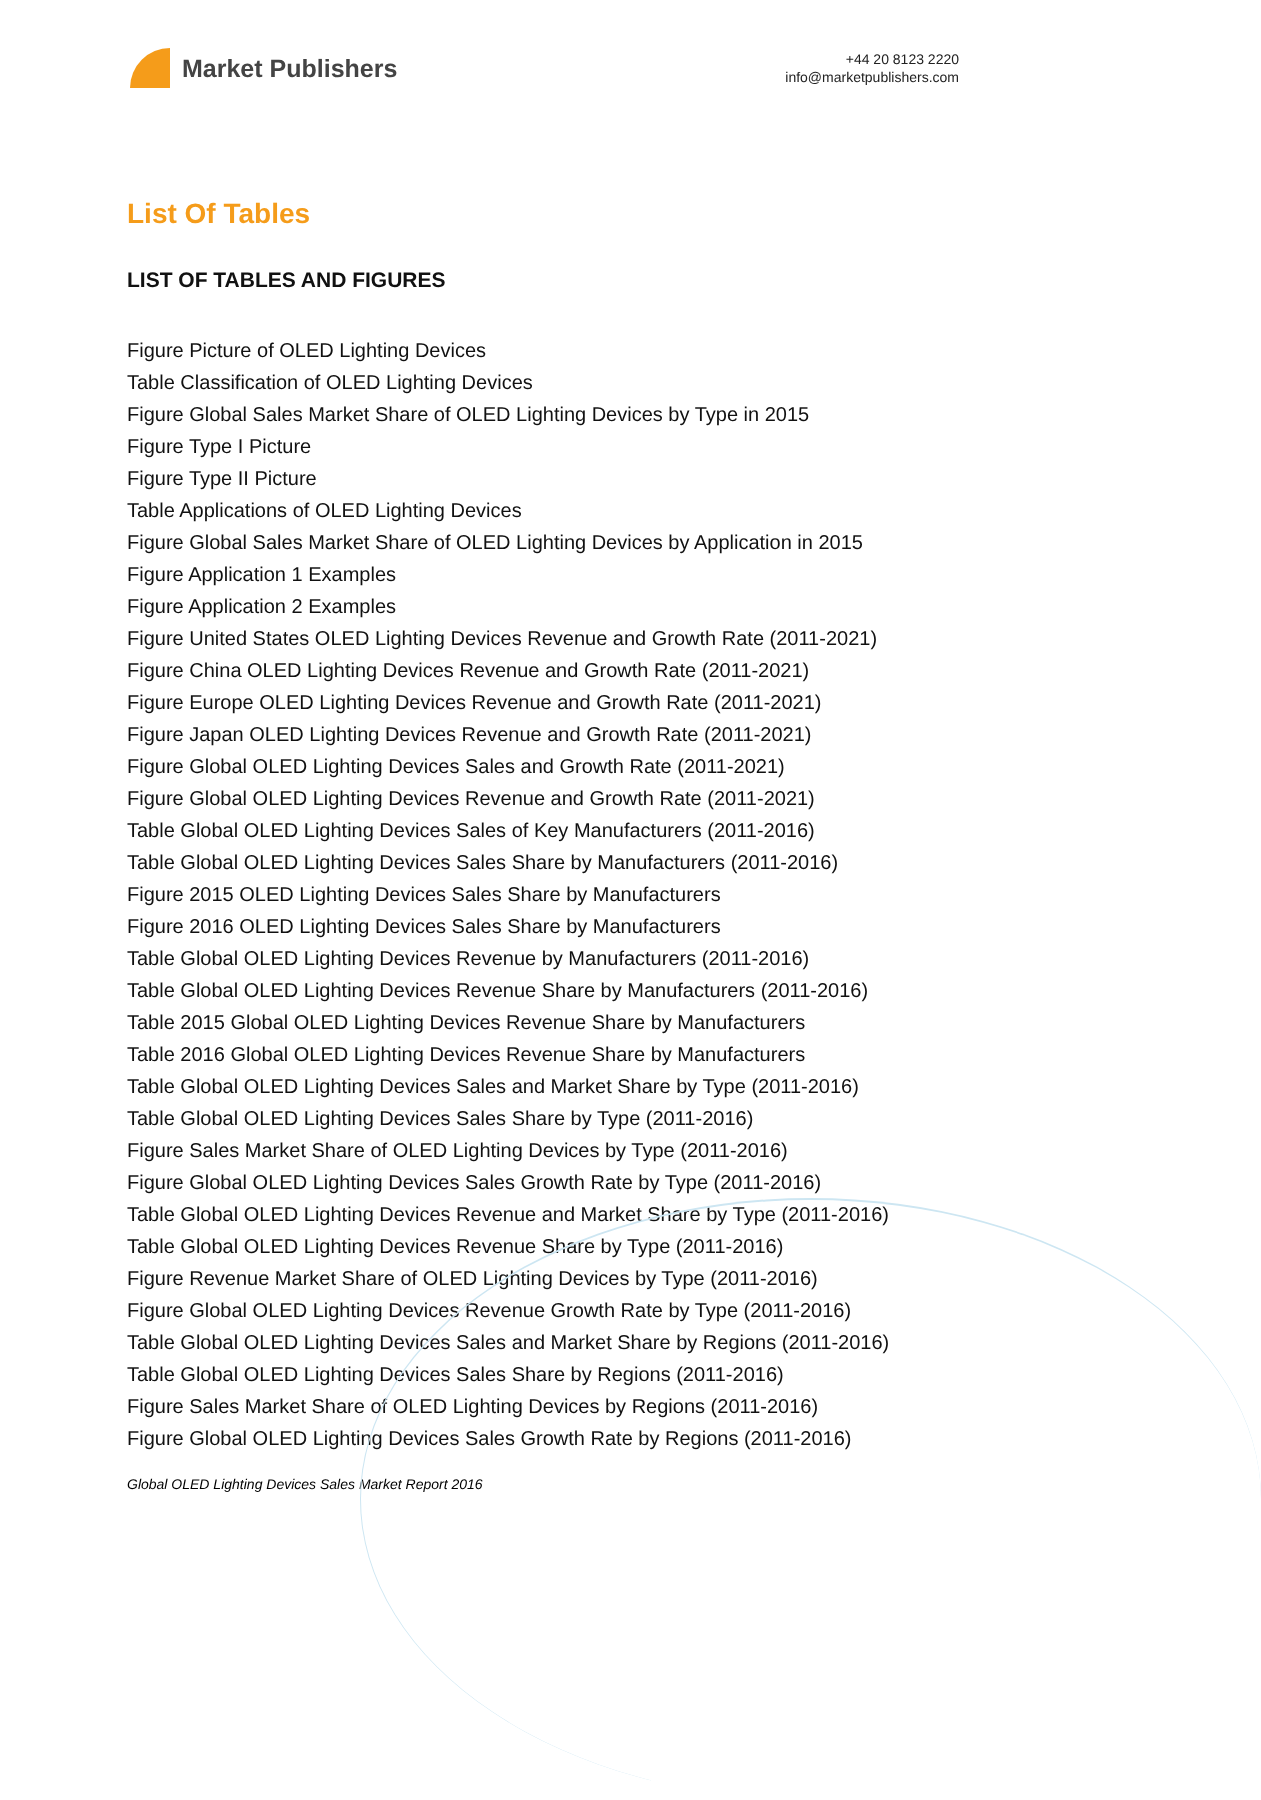Market Publishers
+44 20 8123 2220
info@marketpublishers.com
List Of Tables
LIST OF TABLES AND FIGURES
Figure Picture of OLED Lighting Devices
Table Classification of OLED Lighting Devices
Figure Global Sales Market Share of OLED Lighting Devices by Type in 2015
Figure Type I Picture
Figure Type II Picture
Table Applications of OLED Lighting Devices
Figure Global Sales Market Share of OLED Lighting Devices by Application in 2015
Figure Application 1 Examples
Figure Application 2 Examples
Figure United States OLED Lighting Devices Revenue and Growth Rate (2011-2021)
Figure China OLED Lighting Devices Revenue and Growth Rate (2011-2021)
Figure Europe OLED Lighting Devices Revenue and Growth Rate (2011-2021)
Figure Japan OLED Lighting Devices Revenue and Growth Rate (2011-2021)
Figure Global OLED Lighting Devices Sales and Growth Rate (2011-2021)
Figure Global OLED Lighting Devices Revenue and Growth Rate (2011-2021)
Table Global OLED Lighting Devices Sales of Key Manufacturers (2011-2016)
Table Global OLED Lighting Devices Sales Share by Manufacturers (2011-2016)
Figure 2015 OLED Lighting Devices Sales Share by Manufacturers
Figure 2016 OLED Lighting Devices Sales Share by Manufacturers
Table Global OLED Lighting Devices Revenue by Manufacturers (2011-2016)
Table Global OLED Lighting Devices Revenue Share by Manufacturers (2011-2016)
Table 2015 Global OLED Lighting Devices Revenue Share by Manufacturers
Table 2016 Global OLED Lighting Devices Revenue Share by Manufacturers
Table Global OLED Lighting Devices Sales and Market Share by Type (2011-2016)
Table Global OLED Lighting Devices Sales Share by Type (2011-2016)
Figure Sales Market Share of OLED Lighting Devices by Type (2011-2016)
Figure Global OLED Lighting Devices Sales Growth Rate by Type (2011-2016)
Table Global OLED Lighting Devices Revenue and Market Share by Type (2011-2016)
Table Global OLED Lighting Devices Revenue Share by Type (2011-2016)
Figure Revenue Market Share of OLED Lighting Devices by Type (2011-2016)
Figure Global OLED Lighting Devices Revenue Growth Rate by Type (2011-2016)
Table Global OLED Lighting Devices Sales and Market Share by Regions (2011-2016)
Table Global OLED Lighting Devices Sales Share by Regions (2011-2016)
Figure Sales Market Share of OLED Lighting Devices by Regions (2011-2016)
Figure Global OLED Lighting Devices Sales Growth Rate by Regions (2011-2016)
Global OLED Lighting Devices Sales Market Report 2016